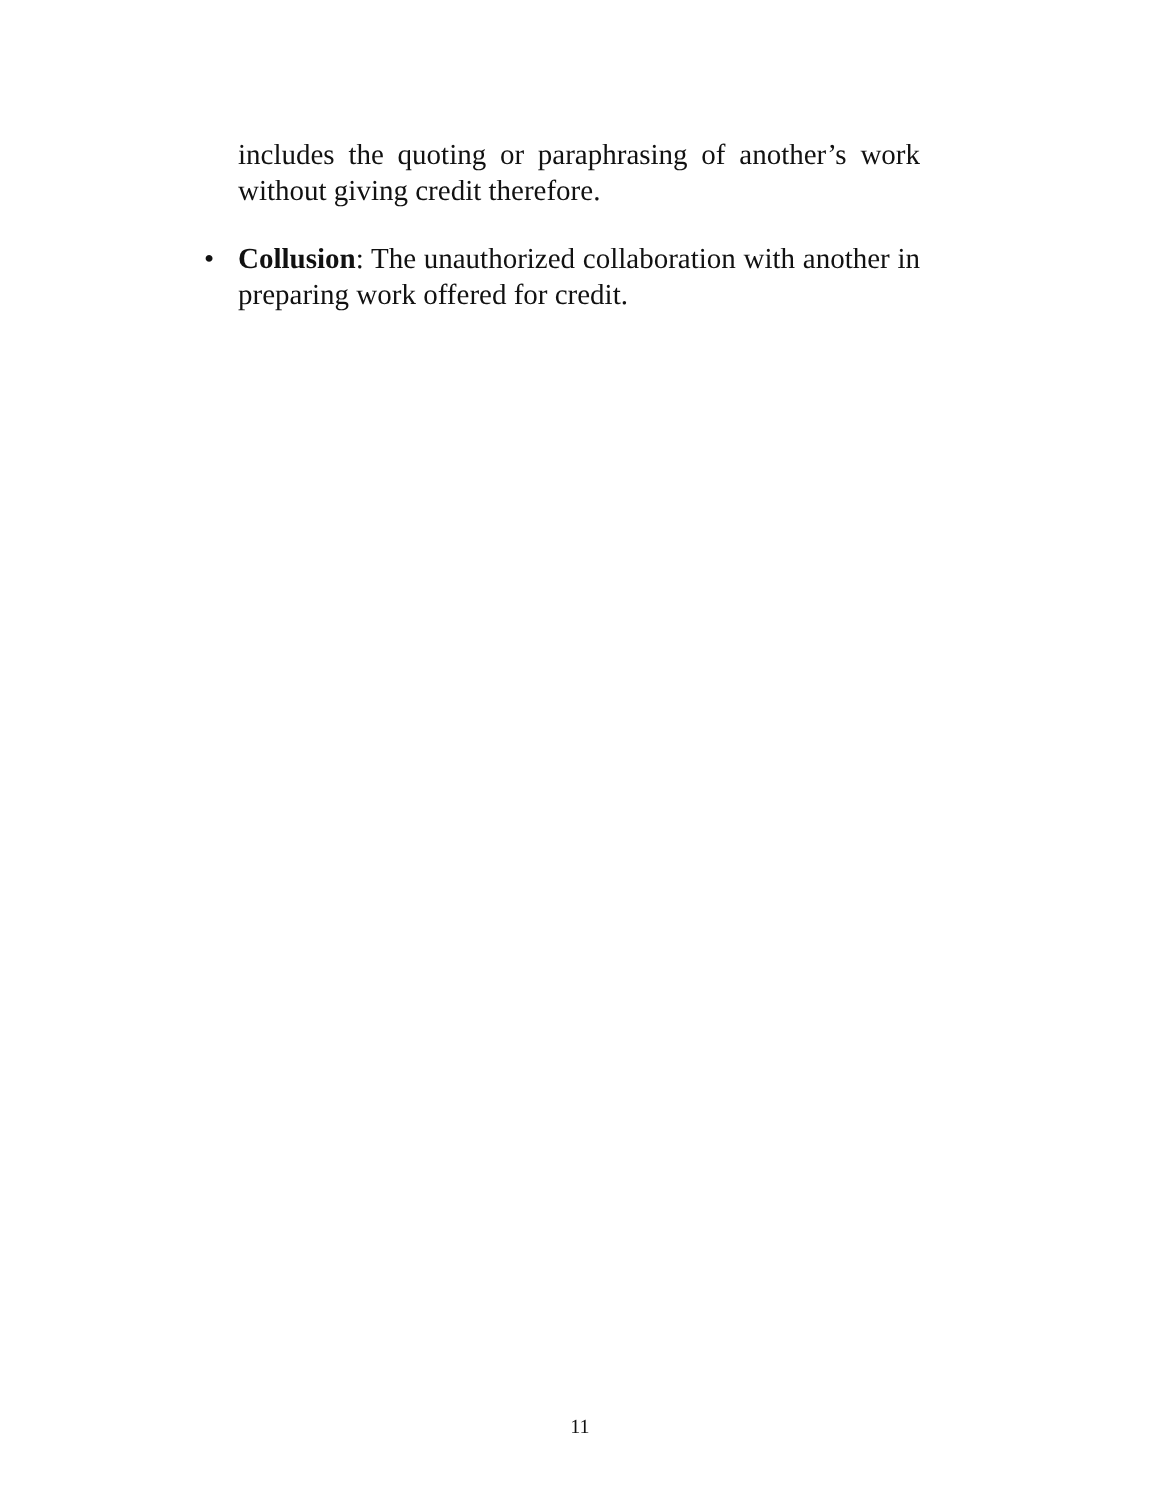includes the quoting or paraphrasing of another’s work without giving credit therefore.
• Collusion: The unauthorized collaboration with another in preparing work offered for credit.
11